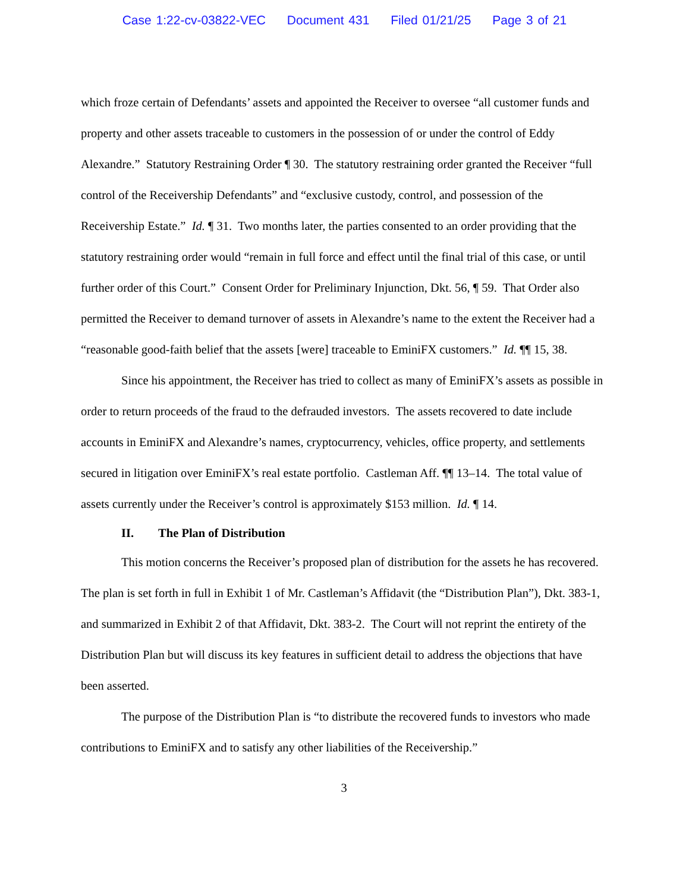Case 1:22-cv-03822-VEC Document 431 Filed 01/21/25 Page 3 of 21
which froze certain of Defendants’ assets and appointed the Receiver to oversee “all customer funds and property and other assets traceable to customers in the possession of or under the control of Eddy Alexandre.” Statutory Restraining Order ¶ 30. The statutory restraining order granted the Receiver “full control of the Receivership Defendants” and “exclusive custody, control, and possession of the Receivership Estate.” Id. ¶ 31. Two months later, the parties consented to an order providing that the statutory restraining order would “remain in full force and effect until the final trial of this case, or until further order of this Court.” Consent Order for Preliminary Injunction, Dkt. 56, ¶ 59. That Order also permitted the Receiver to demand turnover of assets in Alexandre’s name to the extent the Receiver had a “reasonable good-faith belief that the assets [were] traceable to EminiFX customers.” Id. ¶¶ 15, 38.
Since his appointment, the Receiver has tried to collect as many of EminiFX’s assets as possible in order to return proceeds of the fraud to the defrauded investors. The assets recovered to date include accounts in EminiFX and Alexandre’s names, cryptocurrency, vehicles, office property, and settlements secured in litigation over EminiFX’s real estate portfolio. Castleman Aff. ¶¶ 13–14. The total value of assets currently under the Receiver’s control is approximately $153 million. Id. ¶ 14.
II. The Plan of Distribution
This motion concerns the Receiver’s proposed plan of distribution for the assets he has recovered. The plan is set forth in full in Exhibit 1 of Mr. Castleman’s Affidavit (the “Distribution Plan”), Dkt. 383-1, and summarized in Exhibit 2 of that Affidavit, Dkt. 383-2. The Court will not reprint the entirety of the Distribution Plan but will discuss its key features in sufficient detail to address the objections that have been asserted.
The purpose of the Distribution Plan is “to distribute the recovered funds to investors who made contributions to EminiFX and to satisfy any other liabilities of the Receivership.”
3